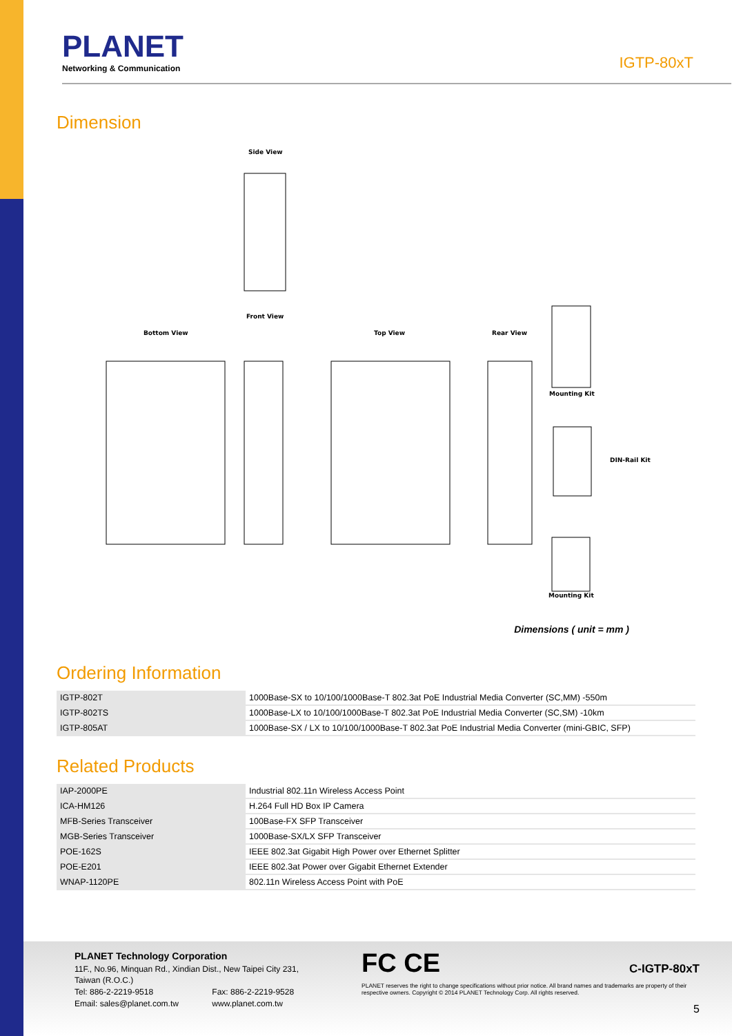PLANET
Networking & Communication
IGTP-80xT
Dimension
Side View
Bottom View
Front View
Top View
Rear View
Mounting Kit
DIN-Rail Kit
Mounting Kit
Dimensions ( unit = mm )
Ordering Information
| IGTP-802T | 1000Base-SX to 10/100/1000Base-T 802.3at PoE Industrial Media Converter (SC,MM) -550m |
| IGTP-802TS | 1000Base-LX to 10/100/1000Base-T 802.3at PoE Industrial Media Converter (SC,SM) -10km |
| IGTP-805AT | 1000Base-SX / LX to 10/100/1000Base-T 802.3at PoE Industrial Media Converter (mini-GBIC, SFP) |
Related Products
| IAP-2000PE | Industrial 802.11n Wireless Access Point |
| ICA-HM126 | H.264 Full HD Box IP Camera |
| MFB-Series Transceiver | 100Base-FX SFP Transceiver |
| MGB-Series Transceiver | 1000Base-SX/LX SFP Transceiver |
| POE-162S | IEEE 802.3at Gigabit High Power over Ethernet Splitter |
| POE-E201 | IEEE 802.3at Power over Gigabit Ethernet Extender |
| WNAP-1120PE | 802.11n Wireless Access Point with PoE |
PLANET Technology Corporation
11F., No.96, Minquan Rd., Xindian Dist., New Taipei City 231, Taiwan (R.O.C.)
Tel: 886-2-2219-9518 Fax: 886-2-2219-9528
Email: sales@planet.com.tw www.planet.com.tw
FC CE C-IGTP-80xT
PLANET reserves the right to change specifications without prior notice. All brand names and trademarks are property of their respective owners. Copyright © 2014 PLANET Technology Corp. All rights reserved.
5